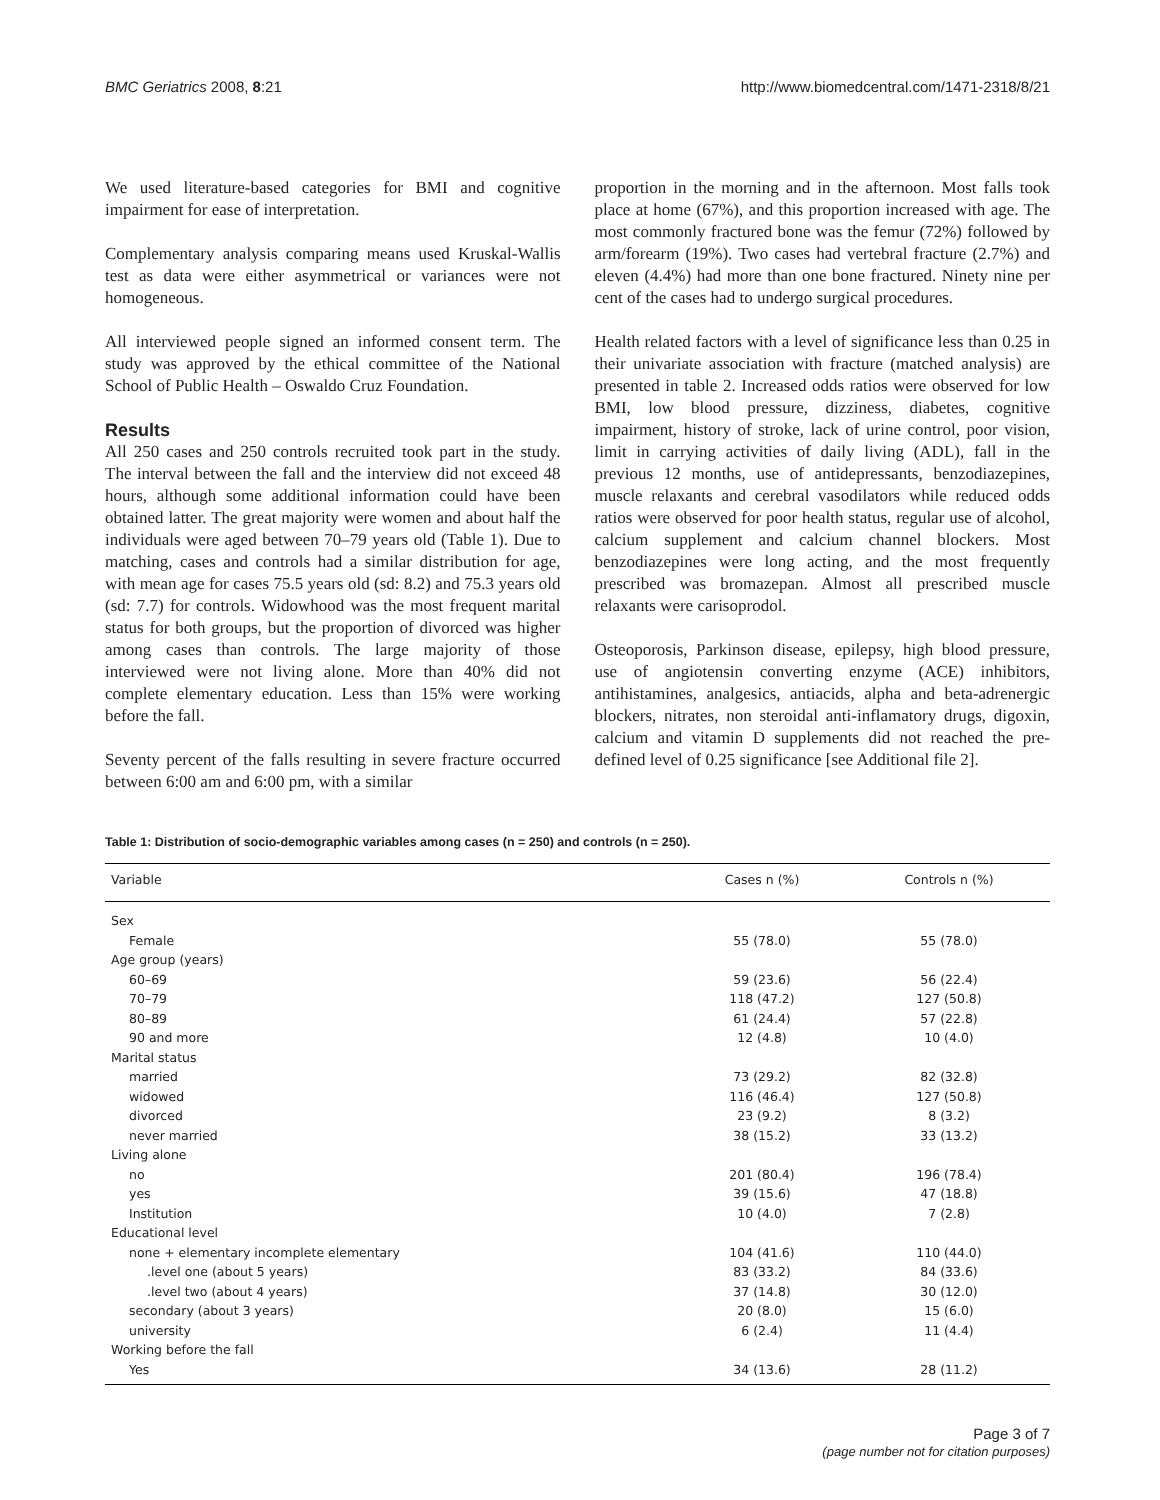BMC Geriatrics 2008, 8:21 http://www.biomedcentral.com/1471-2318/8/21
We used literature-based categories for BMI and cognitive impairment for ease of interpretation.
Complementary analysis comparing means used Kruskal-Wallis test as data were either asymmetrical or variances were not homogeneous.
All interviewed people signed an informed consent term. The study was approved by the ethical committee of the National School of Public Health – Oswaldo Cruz Foundation.
Results
All 250 cases and 250 controls recruited took part in the study. The interval between the fall and the interview did not exceed 48 hours, although some additional information could have been obtained latter. The great majority were women and about half the individuals were aged between 70–79 years old (Table 1). Due to matching, cases and controls had a similar distribution for age, with mean age for cases 75.5 years old (sd: 8.2) and 75.3 years old (sd: 7.7) for controls. Widowhood was the most frequent marital status for both groups, but the proportion of divorced was higher among cases than controls. The large majority of those interviewed were not living alone. More than 40% did not complete elementary education. Less than 15% were working before the fall.
Seventy percent of the falls resulting in severe fracture occurred between 6:00 am and 6:00 pm, with a similar
proportion in the morning and in the afternoon. Most falls took place at home (67%), and this proportion increased with age. The most commonly fractured bone was the femur (72%) followed by arm/forearm (19%). Two cases had vertebral fracture (2.7%) and eleven (4.4%) had more than one bone fractured. Ninety nine per cent of the cases had to undergo surgical procedures.
Health related factors with a level of significance less than 0.25 in their univariate association with fracture (matched analysis) are presented in table 2. Increased odds ratios were observed for low BMI, low blood pressure, dizziness, diabetes, cognitive impairment, history of stroke, lack of urine control, poor vision, limit in carrying activities of daily living (ADL), fall in the previous 12 months, use of antidepressants, benzodiazepines, muscle relaxants and cerebral vasodilators while reduced odds ratios were observed for poor health status, regular use of alcohol, calcium supplement and calcium channel blockers. Most benzodiazepines were long acting, and the most frequently prescribed was bromazepan. Almost all prescribed muscle relaxants were carisoprodol.
Osteoporosis, Parkinson disease, epilepsy, high blood pressure, use of angiotensin converting enzyme (ACE) inhibitors, antihistamines, analgesics, antiacids, alpha and beta-adrenergic blockers, nitrates, non steroidal anti-inflamatory drugs, digoxin, calcium and vitamin D supplements did not reached the pre-defined level of 0.25 significance [see Additional file 2].
Table 1: Distribution of socio-demographic variables among cases (n = 250) and controls (n = 250).
| Variable | Cases n (%) | Controls n (%) |
| --- | --- | --- |
| Sex | | |
| Female | 55 (78.0) | 55 (78.0) |
| Age group (years) | | |
| 60–69 | 59 (23.6) | 56 (22.4) |
| 70–79 | 118 (47.2) | 127 (50.8) |
| 80–89 | 61 (24.4) | 57 (22.8) |
| 90 and more | 12 (4.8) | 10 (4.0) |
| Marital status | | |
| married | 73 (29.2) | 82 (32.8) |
| widowed | 116 (46.4) | 127 (50.8) |
| divorced | 23 (9.2) | 8 (3.2) |
| never married | 38 (15.2) | 33 (13.2) |
| Living alone | | |
| no | 201 (80.4) | 196 (78.4) |
| yes | 39 (15.6) | 47 (18.8) |
| Institution | 10 (4.0) | 7 (2.8) |
| Educational level | | |
| none + elementary incomplete elementary | 104 (41.6) | 110 (44.0) |
| .level one (about 5 years) | 83 (33.2) | 84 (33.6) |
| .level two (about 4 years) | 37 (14.8) | 30 (12.0) |
| secondary (about 3 years) | 20 (8.0) | 15 (6.0) |
| university | 6 (2.4) | 11 (4.4) |
| Working before the fall | | |
| Yes | 34 (13.6) | 28 (11.2) |
Page 3 of 7
(page number not for citation purposes)